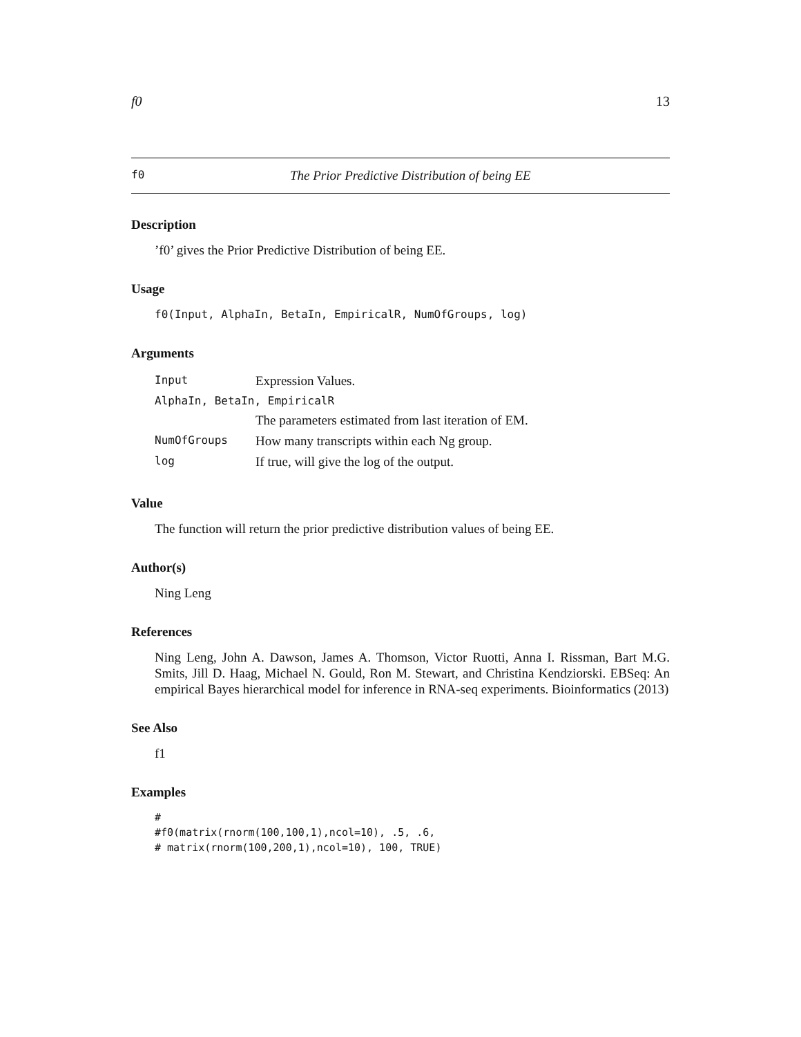f0 13
f0 The Prior Predictive Distribution of being EE
Description
’f0’ gives the Prior Predictive Distribution of being EE.
Usage
f0(Input, AlphaIn, BetaIn, EmpiricalR, NumOfGroups, log)
Arguments
| Input | Expression Values. |
| AlphaIn, BetaIn, EmpiricalR | |
| | The parameters estimated from last iteration of EM. |
| NumOfGroups | How many transcripts within each Ng group. |
| log | If true, will give the log of the output. |
Value
The function will return the prior predictive distribution values of being EE.
Author(s)
Ning Leng
References
Ning Leng, John A. Dawson, James A. Thomson, Victor Ruotti, Anna I. Rissman, Bart M.G. Smits, Jill D. Haag, Michael N. Gould, Ron M. Stewart, and Christina Kendziorski. EBSeq: An empirical Bayes hierarchical model for inference in RNA-seq experiments. Bioinformatics (2013)
See Also
f1
Examples
#
#f0(matrix(rnorm(100,100,1),ncol=10), .5, .6,
# matrix(rnorm(100,200,1),ncol=10), 100, TRUE)